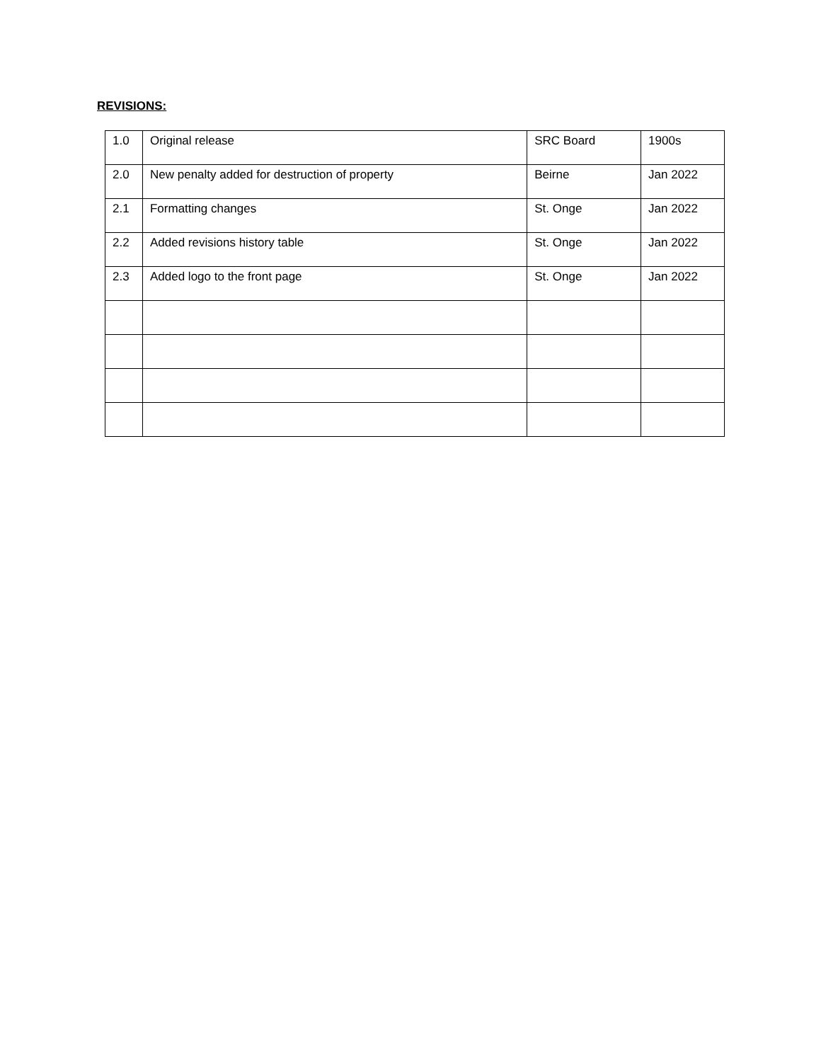REVISIONS:
| 1.0 | Original release | SRC Board | 1900s |
| 2.0 | New penalty added for destruction of property | Beirne | Jan 2022 |
| 2.1 | Formatting changes | St. Onge | Jan 2022 |
| 2.2 | Added revisions history table | St. Onge | Jan 2022 |
| 2.3 | Added logo to the front page | St. Onge | Jan 2022 |